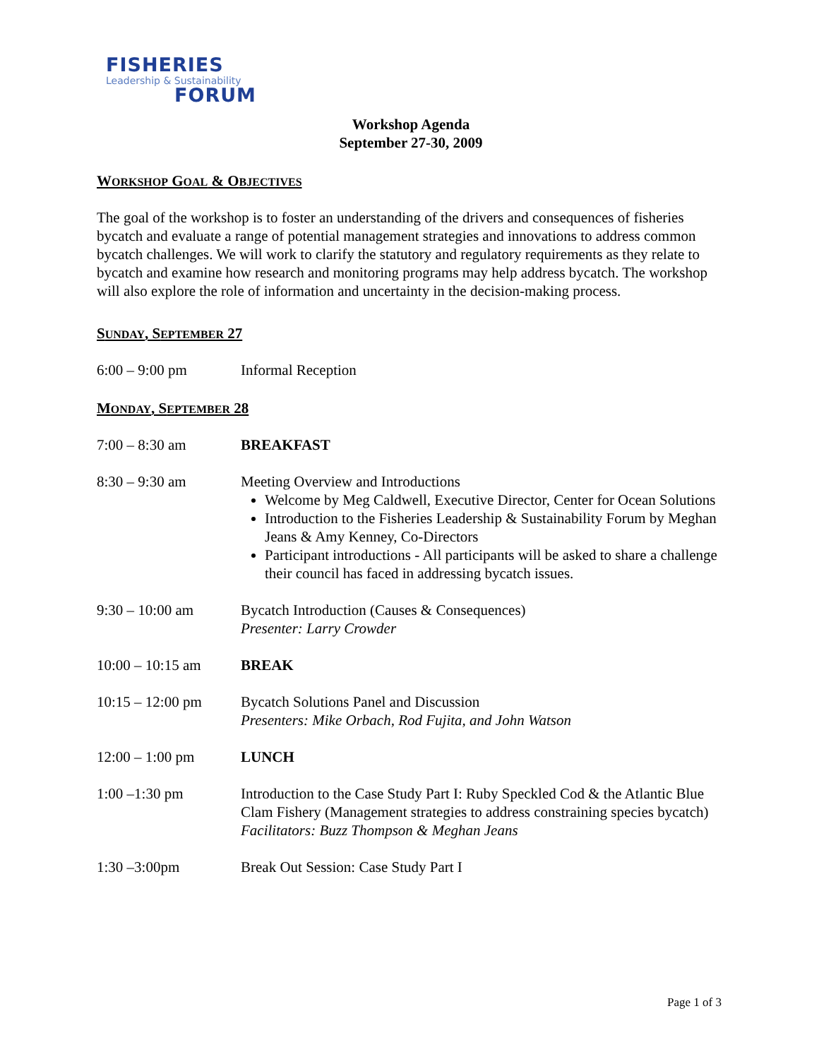FISHERIES
Leadership & Sustainability
FORUM
Workshop Agenda
September 27-30, 2009
WORKSHOP GOAL & OBJECTIVES
The goal of the workshop is to foster an understanding of the drivers and consequences of fisheries bycatch and evaluate a range of potential management strategies and innovations to address common bycatch challenges. We will work to clarify the statutory and regulatory requirements as they relate to bycatch and examine how research and monitoring programs may help address bycatch. The workshop will also explore the role of information and uncertainty in the decision-making process.
SUNDAY, SEPTEMBER 27
6:00 – 9:00 pm Informal Reception
MONDAY, SEPTEMBER 28
7:00 – 8:30 am BREAKFAST
8:30 – 9:30 am Meeting Overview and Introductions
Welcome by Meg Caldwell, Executive Director, Center for Ocean Solutions
Introduction to the Fisheries Leadership & Sustainability Forum by Meghan Jeans & Amy Kenney, Co-Directors
Participant introductions - All participants will be asked to share a challenge their council has faced in addressing bycatch issues.
9:30 – 10:00 am Bycatch Introduction (Causes & Consequences)
Presenter: Larry Crowder
10:00 – 10:15 am BREAK
10:15 – 12:00 pm Bycatch Solutions Panel and Discussion
Presenters: Mike Orbach, Rod Fujita, and John Watson
12:00 – 1:00 pm LUNCH
1:00 –1:30 pm Introduction to the Case Study Part I: Ruby Speckled Cod & the Atlantic Blue Clam Fishery (Management strategies to address constraining species bycatch)
Facilitators: Buzz Thompson & Meghan Jeans
1:30 –3:00pm Break Out Session: Case Study Part I
Page 1 of 3